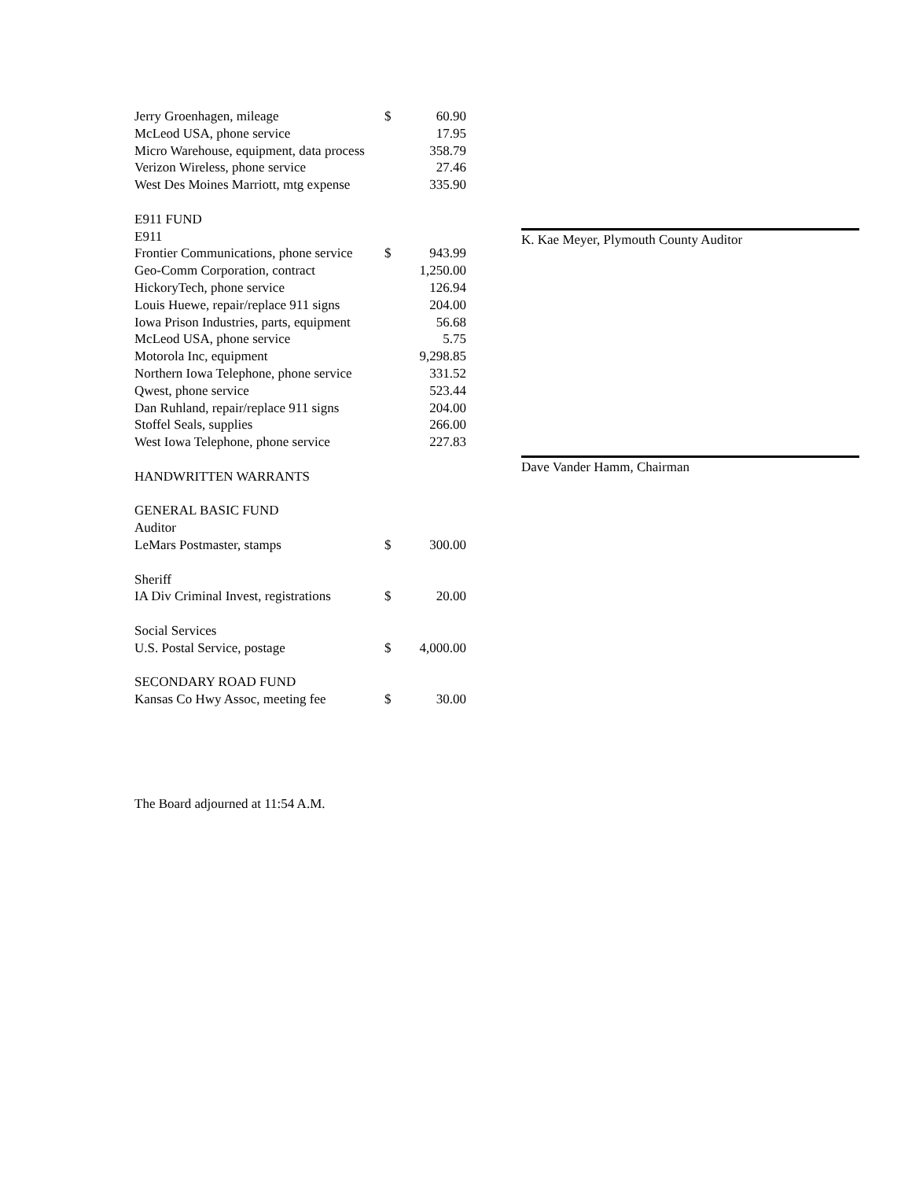| Jerry Groenhagen, mileage | $ | 60.90 |
| McLeod USA, phone service | | 17.95 |
| Micro Warehouse, equipment, data process | | 358.79 |
| Verizon Wireless, phone service | | 27.46 |
| West Des Moines Marriott, mtg expense | | 335.90 |
| E911 FUND | | |
| E911 | | |
| Frontier Communications, phone service | $ | 943.99 |
| Geo-Comm Corporation, contract | | 1,250.00 |
| HickoryTech, phone service | | 126.94 |
| Louis Huewe, repair/replace 911 signs | | 204.00 |
| Iowa Prison Industries, parts, equipment | | 56.68 |
| McLeod USA, phone service | | 5.75 |
| Motorola Inc, equipment | | 9,298.85 |
| Northern Iowa Telephone, phone service | | 331.52 |
| Qwest, phone service | | 523.44 |
| Dan Ruhland, repair/replace 911 signs | | 204.00 |
| Stoffel Seals, supplies | | 266.00 |
| West Iowa Telephone, phone service | | 227.83 |
| HANDWRITTEN WARRANTS | | |
| GENERAL BASIC FUND | | |
| Auditor | | |
| LeMars Postmaster, stamps | $ | 300.00 |
| Sheriff | | |
| IA Div Criminal Invest, registrations | $ | 20.00 |
| Social Services | | |
| U.S. Postal Service, postage | $ | 4,000.00 |
| SECONDARY ROAD FUND | | |
| Kansas Co Hwy Assoc, meeting fee | $ | 30.00 |
K. Kae Meyer, Plymouth County Auditor
Dave Vander Hamm, Chairman
The Board adjourned at 11:54 A.M.